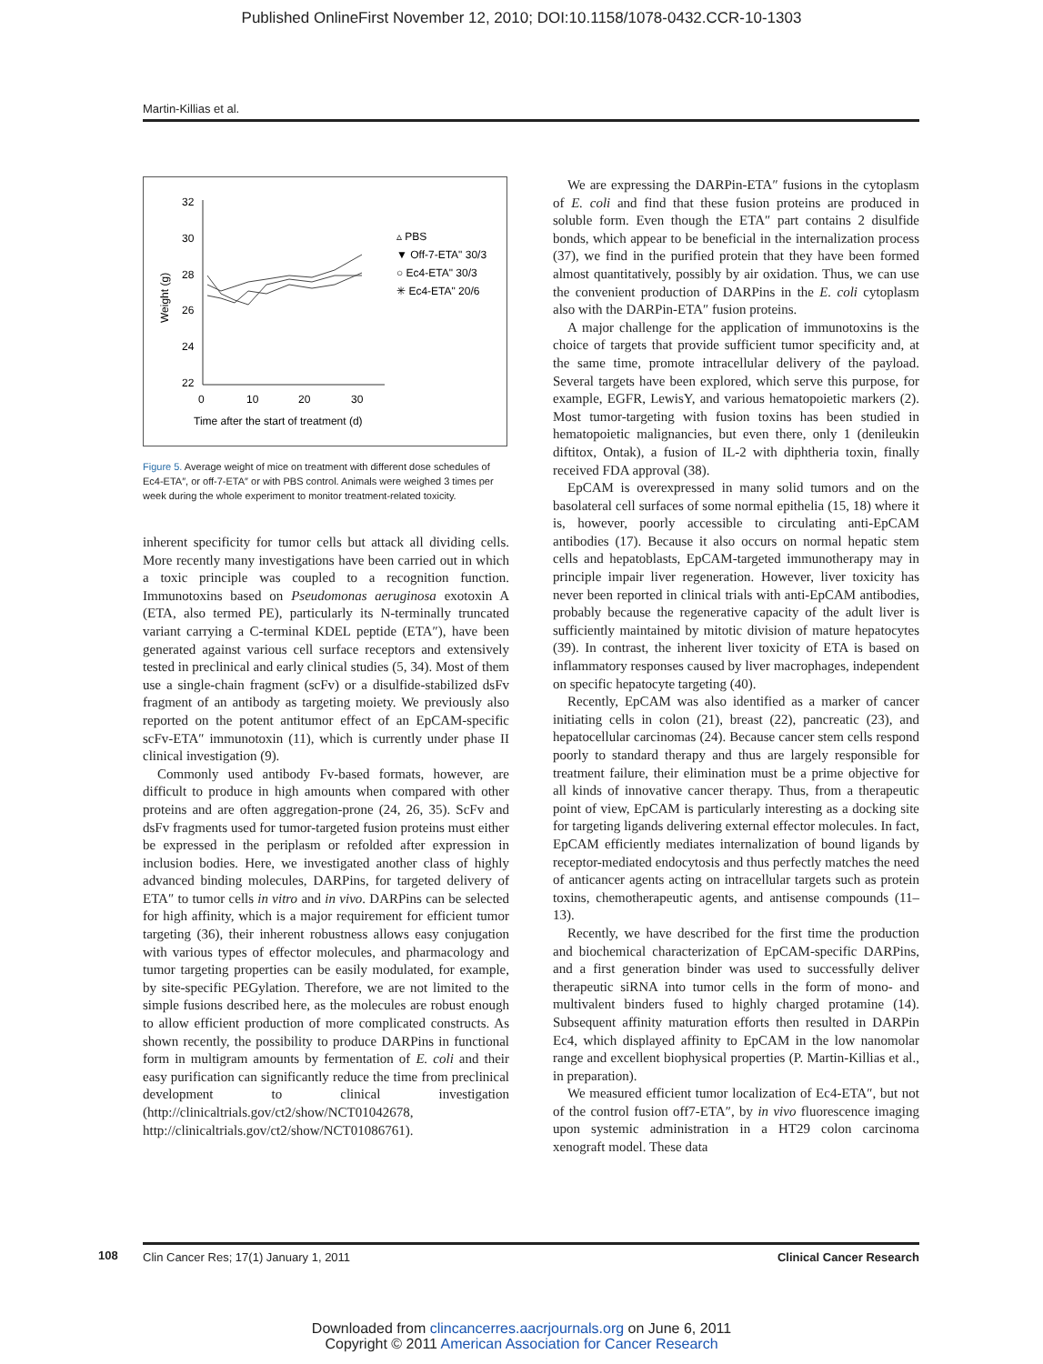Published OnlineFirst November 12, 2010; DOI:10.1158/1078-0432.CCR-10-1303
Martin-Killias et al.
32
30
28
26
24
22
0
10
20
30
Time after the start of treatment (d)
Weight (g)
▵ PBS
▼ Off-7-ETA" 30/3
○ Ec4-ETA" 30/3
✳ Ec4-ETA" 20/6
Figure 5. Average weight of mice on treatment with different dose schedules of Ec4-ETA″, or off-7-ETA″ or with PBS control. Animals were weighed 3 times per week during the whole experiment to monitor treatment-related toxicity.
inherent specificity for tumor cells but attack all dividing cells. More recently many investigations have been carried out in which a toxic principle was coupled to a recognition function. Immunotoxins based on Pseudomonas aeruginosa exotoxin A (ETA, also termed PE), particularly its N-terminally truncated variant carrying a C-terminal KDEL peptide (ETA″), have been generated against various cell surface receptors and extensively tested in preclinical and early clinical studies (5, 34). Most of them use a single-chain fragment (scFv) or a disulfide-stabilized dsFv fragment of an antibody as targeting moiety. We previously also reported on the potent antitumor effect of an EpCAM-specific scFv-ETA″ immunotoxin (11), which is currently under phase II clinical investigation (9).
Commonly used antibody Fv-based formats, however, are difficult to produce in high amounts when compared with other proteins and are often aggregation-prone (24, 26, 35). ScFv and dsFv fragments used for tumor-targeted fusion proteins must either be expressed in the periplasm or refolded after expression in inclusion bodies. Here, we investigated another class of highly advanced binding molecules, DARPins, for targeted delivery of ETA″ to tumor cells in vitro and in vivo. DARPins can be selected for high affinity, which is a major requirement for efficient tumor targeting (36), their inherent robustness allows easy conjugation with various types of effector molecules, and pharmacology and tumor targeting properties can be easily modulated, for example, by site-specific PEGylation. Therefore, we are not limited to the simple fusions described here, as the molecules are robust enough to allow efficient production of more complicated constructs. As shown recently, the possibility to produce DARPins in functional form in multigram amounts by fermentation of E. coli and their easy purification can significantly reduce the time from preclinical development to clinical investigation (http://clinicaltrials.gov/ct2/show/NCT01042678, http://clinicaltrials.gov/ct2/show/NCT01086761).
We are expressing the DARPin-ETA″ fusions in the cytoplasm of E. coli and find that these fusion proteins are produced in soluble form. Even though the ETA″ part contains 2 disulfide bonds, which appear to be beneficial in the internalization process (37), we find in the purified protein that they have been formed almost quantitatively, possibly by air oxidation. Thus, we can use the convenient production of DARPins in the E. coli cytoplasm also with the DARPin-ETA″ fusion proteins.
A major challenge for the application of immunotoxins is the choice of targets that provide sufficient tumor specificity and, at the same time, promote intracellular delivery of the payload. Several targets have been explored, which serve this purpose, for example, EGFR, LewisY, and various hematopoietic markers (2). Most tumor-targeting with fusion toxins has been studied in hematopoietic malignancies, but even there, only 1 (denileukin diftitox, Ontak), a fusion of IL-2 with diphtheria toxin, finally received FDA approval (38).
EpCAM is overexpressed in many solid tumors and on the basolateral cell surfaces of some normal epithelia (15, 18) where it is, however, poorly accessible to circulating anti-EpCAM antibodies (17). Because it also occurs on normal hepatic stem cells and hepatoblasts, EpCAM-targeted immunotherapy may in principle impair liver regeneration. However, liver toxicity has never been reported in clinical trials with anti-EpCAM antibodies, probably because the regenerative capacity of the adult liver is sufficiently maintained by mitotic division of mature hepatocytes (39). In contrast, the inherent liver toxicity of ETA is based on inflammatory responses caused by liver macrophages, independent on specific hepatocyte targeting (40).
Recently, EpCAM was also identified as a marker of cancer initiating cells in colon (21), breast (22), pancreatic (23), and hepatocellular carcinomas (24). Because cancer stem cells respond poorly to standard therapy and thus are largely responsible for treatment failure, their elimination must be a prime objective for all kinds of innovative cancer therapy. Thus, from a therapeutic point of view, EpCAM is particularly interesting as a docking site for targeting ligands delivering external effector molecules. In fact, EpCAM efficiently mediates internalization of bound ligands by receptor-mediated endocytosis and thus perfectly matches the need of anticancer agents acting on intracellular targets such as protein toxins, chemotherapeutic agents, and antisense compounds (11–13).
Recently, we have described for the first time the production and biochemical characterization of EpCAM-specific DARPins, and a first generation binder was used to successfully deliver therapeutic siRNA into tumor cells in the form of mono- and multivalent binders fused to highly charged protamine (14). Subsequent affinity maturation efforts then resulted in DARPin Ec4, which displayed affinity to EpCAM in the low nanomolar range and excellent biophysical properties (P. Martin-Killias et al., in preparation).
We measured efficient tumor localization of Ec4-ETA″, but not of the control fusion off7-ETA″, by in vivo fluorescence imaging upon systemic administration in a HT29 colon carcinoma xenograft model. These data
108 Clin Cancer Res; 17(1) January 1, 2011 Clinical Cancer Research
Downloaded from clincancerres.aacrjournals.org on June 6, 2011
Copyright © 2011 American Association for Cancer Research